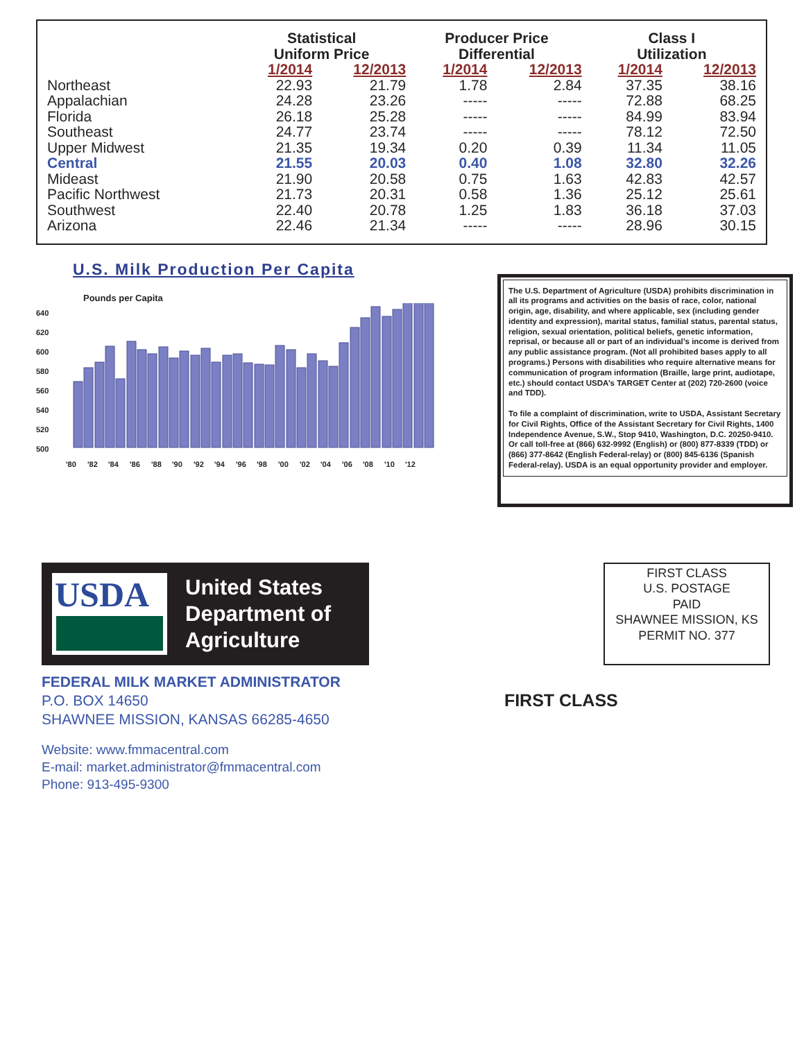| | Statistical Uniform Price | | Producer Price Differential | | Class I Utilization | |
| --- | --- | --- | --- | --- | --- | --- |
| | 1/2014 | 12/2013 | 1/2014 | 12/2013 | 1/2014 | 12/2013 |
| Northeast | 22.93 | 21.79 | 1.78 | 2.84 | 37.35 | 38.16 |
| Appalachian | 24.28 | 23.26 | ----- | ----- | 72.88 | 68.25 |
| Florida | 26.18 | 25.28 | ----- | ----- | 84.99 | 83.94 |
| Southeast | 24.77 | 23.74 | ----- | ----- | 78.12 | 72.50 |
| Upper Midwest | 21.35 | 19.34 | 0.20 | 0.39 | 11.34 | 11.05 |
| Central | 21.55 | 20.03 | 0.40 | 1.08 | 32.80 | 32.26 |
| Mideast | 21.90 | 20.58 | 0.75 | 1.63 | 42.83 | 42.57 |
| Pacific Northwest | 21.73 | 20.31 | 0.58 | 1.36 | 25.12 | 25.61 |
| Southwest | 22.40 | 20.78 | 1.25 | 1.83 | 36.18 | 37.03 |
| Arizona | 22.46 | 21.34 | ----- | ----- | 28.96 | 30.15 |
U.S. Milk Production Per Capita
Pounds per Capita
640
620
600
580
560
540
520
500
'80
'82
'84
'86
'88
'90
'92
'94
'96
'98
'00
'02
'04
'06
'08
'10
'12
The U.S. Department of Agriculture (USDA) prohibits discrimination in all its programs and activities on the basis of race, color, national origin, age, disability, and where applicable, sex (including gender identity and expression), marital status, familial status, parental status, religion, sexual orientation, political beliefs, genetic information, reprisal, or because all or part of an individual’s income is derived from any public assistance program. (Not all prohibited bases apply to all programs.) Persons with disabilities who require alternative means for communication of program information (Braille, large print, audiotape, etc.) should contact USDA’s TARGET Center at (202) 720-2600 (voice and TDD).
To file a complaint of discrimination, write to USDA, Assistant Secretary for Civil Rights, Office of the Assistant Secretary for Civil Rights, 1400 Independence Avenue, S.W., Stop 9410, Washington, D.C. 20250-9410. Or call toll-free at (866) 632-9992 (English) or (800) 877-8339 (TDD) or (866) 377-8642 (English Federal-relay) or (800) 845-6136 (Spanish Federal-relay). USDA is an equal opportunity provider and employer.
USDA
United States
Department of
Agriculture
FIRST CLASS
U.S. POSTAGE
PAID
SHAWNEE MISSION, KS
PERMIT NO. 377
FEDERAL MILK MARKET ADMINISTRATOR
P.O. BOX 14650
SHAWNEE MISSION, KANSAS 66285-4650
Website: www.fmmacentral.com
E-mail: market.administrator@fmmacentral.com
Phone: 913-495-9300
FIRST CLASS